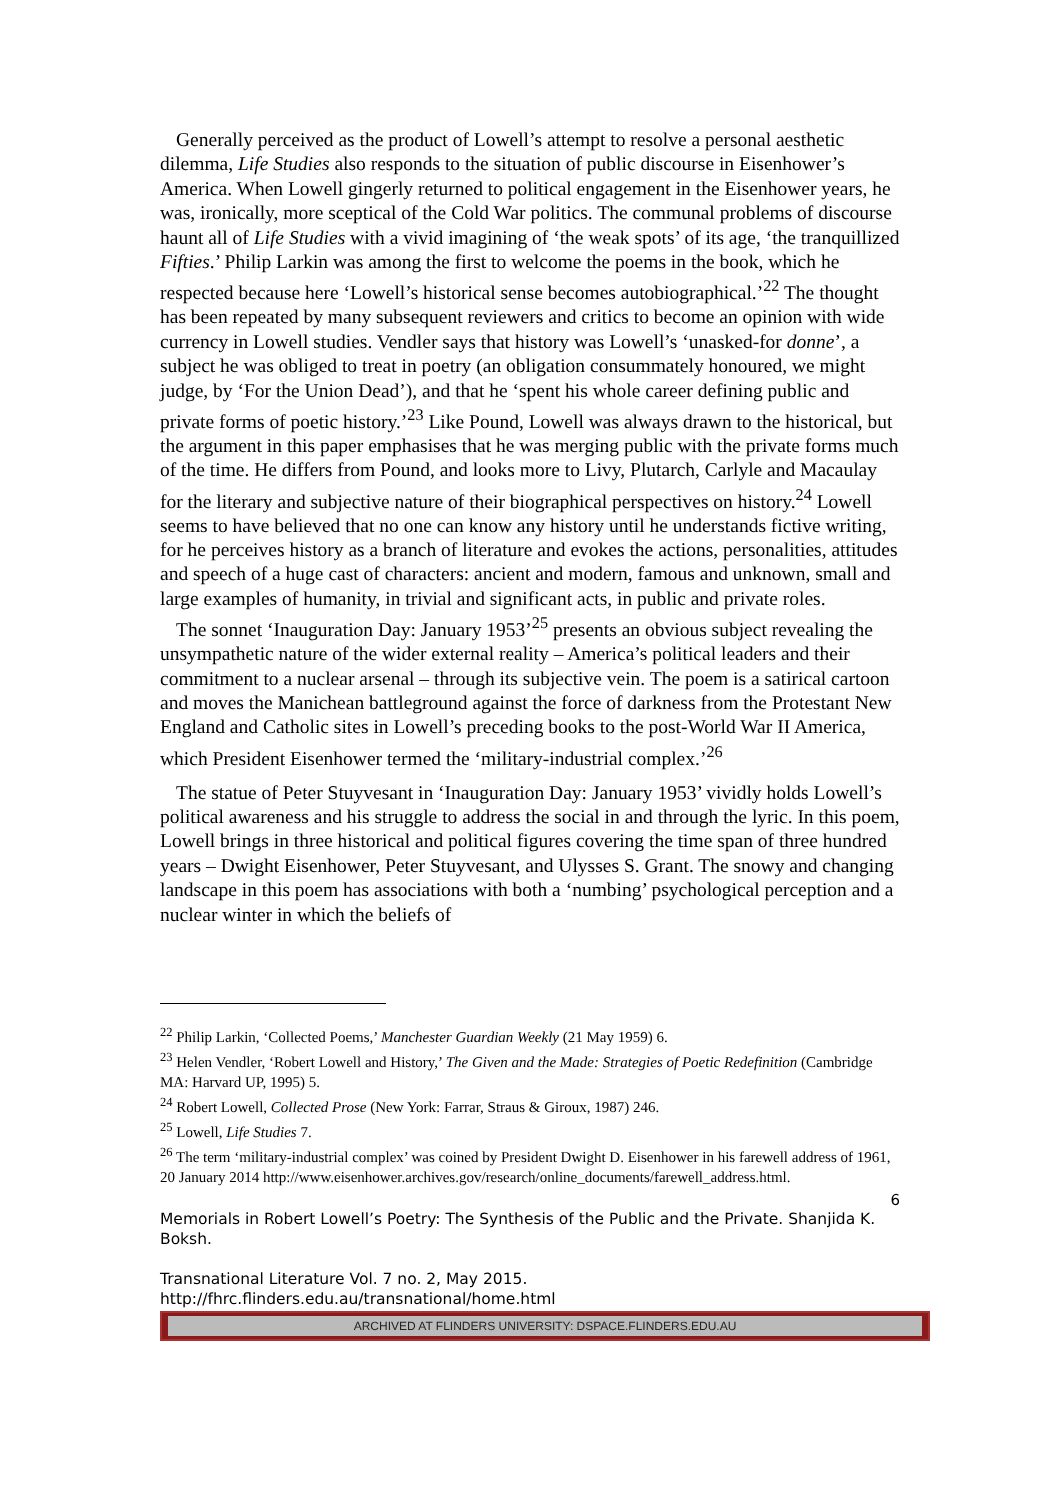Generally perceived as the product of Lowell’s attempt to resolve a personal aesthetic dilemma, Life Studies also responds to the situation of public discourse in Eisenhower’s America. When Lowell gingerly returned to political engagement in the Eisenhower years, he was, ironically, more sceptical of the Cold War politics. The communal problems of discourse haunt all of Life Studies with a vivid imagining of ‘the weak spots’ of its age, ‘the tranquillized Fifties.’ Philip Larkin was among the first to welcome the poems in the book, which he respected because here ‘Lowell’s historical sense becomes autobiographical.’<sup>22</sup> The thought has been repeated by many subsequent reviewers and critics to become an opinion with wide currency in Lowell studies. Vendler says that history was Lowell’s ‘unasked-for donne’, a subject he was obliged to treat in poetry (an obligation consummately honoured, we might judge, by ‘For the Union Dead’), and that he ‘spent his whole career defining public and private forms of poetic history.’<sup>23</sup> Like Pound, Lowell was always drawn to the historical, but the argument in this paper emphasises that he was merging public with the private forms much of the time. He differs from Pound, and looks more to Livy, Plutarch, Carlyle and Macaulay for the literary and subjective nature of their biographical perspectives on history.<sup>24</sup> Lowell seems to have believed that no one can know any history until he understands fictive writing, for he perceives history as a branch of literature and evokes the actions, personalities, attitudes and speech of a huge cast of characters: ancient and modern, famous and unknown, small and large examples of humanity, in trivial and significant acts, in public and private roles.
The sonnet ‘Inauguration Day: January 1953’<sup>25</sup> presents an obvious subject revealing the unsympathetic nature of the wider external reality – America’s political leaders and their commitment to a nuclear arsenal – through its subjective vein. The poem is a satirical cartoon and moves the Manichean battleground against the force of darkness from the Protestant New England and Catholic sites in Lowell’s preceding books to the post-World War II America, which President Eisenhower termed the ‘military-industrial complex.’<sup>26</sup>
The statue of Peter Stuyvesant in ‘Inauguration Day: January 1953’ vividly holds Lowell’s political awareness and his struggle to address the social in and through the lyric. In this poem, Lowell brings in three historical and political figures covering the time span of three hundred years – Dwight Eisenhower, Peter Stuyvesant, and Ulysses S. Grant. The snowy and changing landscape in this poem has associations with both a ‘numbing’ psychological perception and a nuclear winter in which the beliefs of
<sup>22</sup> Philip Larkin, ‘Collected Poems,’ Manchester Guardian Weekly (21 May 1959) 6.
<sup>23</sup> Helen Vendler, ‘Robert Lowell and History,’ The Given and the Made: Strategies of Poetic Redefinition (Cambridge MA: Harvard UP, 1995) 5.
<sup>24</sup> Robert Lowell, Collected Prose (New York: Farrar, Straus & Giroux, 1987) 246.
<sup>25</sup> Lowell, Life Studies 7.
<sup>26</sup> The term ‘military-industrial complex’ was coined by President Dwight D. Eisenhower in his farewell address of 1961, 20 January 2014 http://www.eisenhower.archives.gov/research/online_documents/farewell_address.html.
6
Memorials in Robert Lowell’s Poetry: The Synthesis of the Public and the Private. Shanjida K. Boksh.
Transnational Literature Vol. 7 no. 2, May 2015.
http://fhrc.flinders.edu.au/transnational/home.html
ARCHIVED AT FLINDERS UNIVERSITY: DSPACE.FLINDERS.EDU.AU